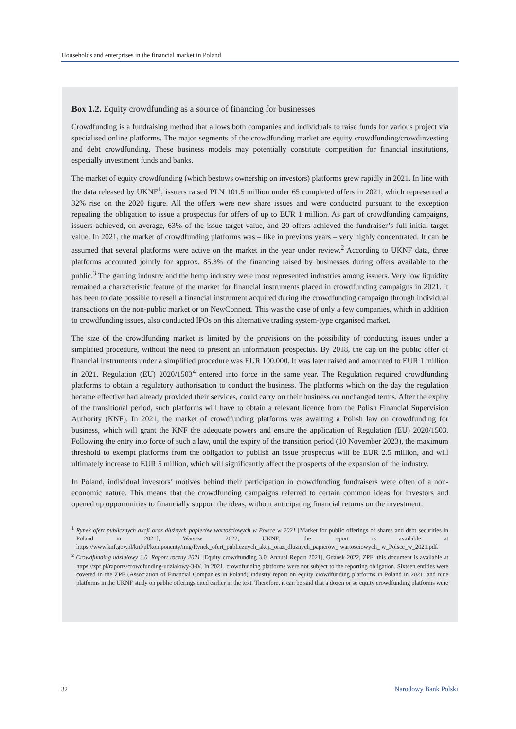Households and enterprises in the financial market in Poland
Box 1.2. Equity crowdfunding as a source of financing for businesses
Crowdfunding is a fundraising method that allows both companies and individuals to raise funds for various project via specialised online platforms. The major segments of the crowdfunding market are equity crowdfunding/crowdinvesting and debt crowdfunding. These business models may potentially constitute competition for financial institutions, especially investment funds and banks.
The market of equity crowdfunding (which bestows ownership on investors) platforms grew rapidly in 2021. In line with the data released by UKNF<sup>1</sup>, issuers raised PLN 101.5 million under 65 completed offers in 2021, which represented a 32% rise on the 2020 figure. All the offers were new share issues and were conducted pursuant to the exception repealing the obligation to issue a prospectus for offers of up to EUR 1 million. As part of crowdfunding campaigns, issuers achieved, on average, 63% of the issue target value, and 20 offers achieved the fundraiser’s full initial target value. In 2021, the market of crowdfunding platforms was – like in previous years – very highly concentrated. It can be assumed that several platforms were active on the market in the year under review.<sup>2</sup> According to UKNF data, three platforms accounted jointly for approx. 85.3% of the financing raised by businesses during offers available to the public.<sup>3</sup> The gaming industry and the hemp industry were most represented industries among issuers. Very low liquidity remained a characteristic feature of the market for financial instruments placed in crowdfunding campaigns in 2021. It has been to date possible to resell a financial instrument acquired during the crowdfunding campaign through individual transactions on the non-public market or on NewConnect. This was the case of only a few companies, which in addition to crowdfunding issues, also conducted IPOs on this alternative trading system-type organised market.
The size of the crowdfunding market is limited by the provisions on the possibility of conducting issues under a simplified procedure, without the need to present an information prospectus. By 2018, the cap on the public offer of financial instruments under a simplified procedure was EUR 100,000. It was later raised and amounted to EUR 1 million in 2021. Regulation (EU) 2020/1503<sup>4</sup> entered into force in the same year. The Regulation required crowdfunding platforms to obtain a regulatory authorisation to conduct the business. The platforms which on the day the regulation became effective had already provided their services, could carry on their business on unchanged terms. After the expiry of the transitional period, such platforms will have to obtain a relevant licence from the Polish Financial Supervision Authority (KNF). In 2021, the market of crowdfunding platforms was awaiting a Polish law on crowdfunding for business, which will grant the KNF the adequate powers and ensure the application of Regulation (EU) 2020/1503. Following the entry into force of such a law, until the expiry of the transition period (10 November 2023), the maximum threshold to exempt platforms from the obligation to publish an issue prospectus will be EUR 2.5 million, and will ultimately increase to EUR 5 million, which will significantly affect the prospects of the expansion of the industry.
In Poland, individual investors’ motives behind their participation in crowdfunding fundraisers were often of a non-economic nature. This means that the crowdfunding campaigns referred to certain common ideas for investors and opened up opportunities to financially support the ideas, without anticipating financial returns on the investment.
<sup>1</sup> Rynek ofert publicznych akcji oraz dłużnych papierów wartościowych w Polsce w 2021 [Market for public offerings of shares and debt securities in Poland in 2021], Warsaw 2022, UKNF; the report is available at https://www.knf.gov.pl/knf/pl/komponenty/img/Rynek_ofert_publicznych_akcji_oraz_dluznych_papierow_ wartosciowych_ w_Polsce_w_2021.pdf.
<sup>2</sup> Crowdfunding udziałowy 3.0. Raport roczny 2021 [Equity crowdfunding 3.0. Annual Report 2021], Gdańsk 2022, ZPF; this document is available at https://zpf.pl/raports/crowdfunding-udzialowy-3-0/. In 2021, crowdfunding platforms were not subject to the reporting obligation. Sixteen entities were covered in the ZPF (Association of Financial Companies in Poland) industry report on equity crowdfunding platforms in Poland in 2021, and nine platforms in the UKNF study on public offerings cited earlier in the text. Therefore, it can be said that a dozen or so equity crowdfunding platforms were
32 Narodowy Bank Polski